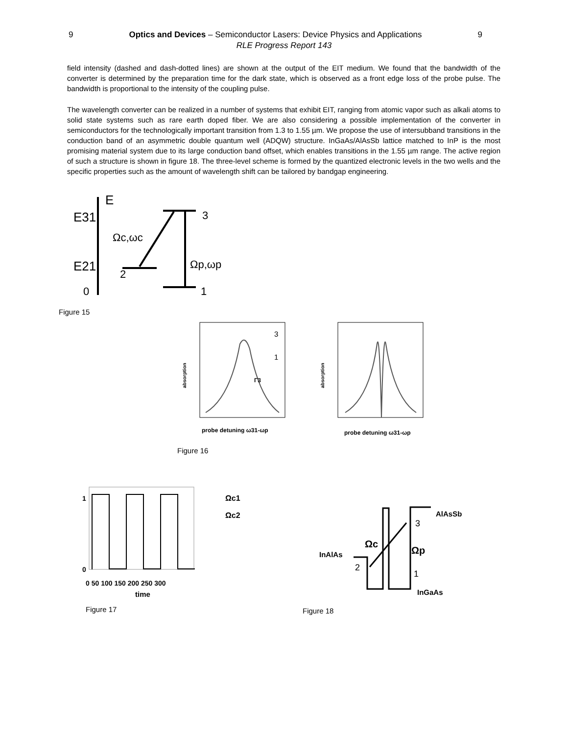9 Optics and Devices – Semiconductor Lasers: Device Physics and Applications 9
RLE Progress Report 143
field intensity (dashed and dash-dotted lines) are shown at the output of the EIT medium. We found that the bandwidth of the converter is determined by the preparation time for the dark state, which is observed as a front edge loss of the probe pulse. The bandwidth is proportional to the intensity of the coupling pulse.
The wavelength converter can be realized in a number of systems that exhibit EIT, ranging from atomic vapor such as alkali atoms to solid state systems such as rare earth doped fiber. We are also considering a possible implementation of the converter in semiconductors for the technologically important transition from 1.3 to 1.55 µm. We propose the use of intersubband transitions in the conduction band of an asymmetric double quantum well (ADQW) structure. InGaAs/AlAsSb lattice matched to InP is the most promising material system due to its large conduction band offset, which enables transitions in the 1.55 µm range. The active region of such a structure is shown in figure 18. The three-level scheme is formed by the quantized electronic levels in the two wells and the specific properties such as the amount of wavelength shift can be tailored by bandgap engineering.
E
E31
E21
0
2
3
1
Ωc,ωc
Ωp,ωp
Figure 15
absorption
probe detuning ω31-ωp
Γ3
3
1
absorption
probe detuning ω31-ωp
Figure 16
1
0
0 50 100 150 200 250 300
time
Ωc1
Ωc2
Figure 17
AlAsSb
3
Ωc
Ωp
InAlAs
2
1
InGaAs
Figure 18